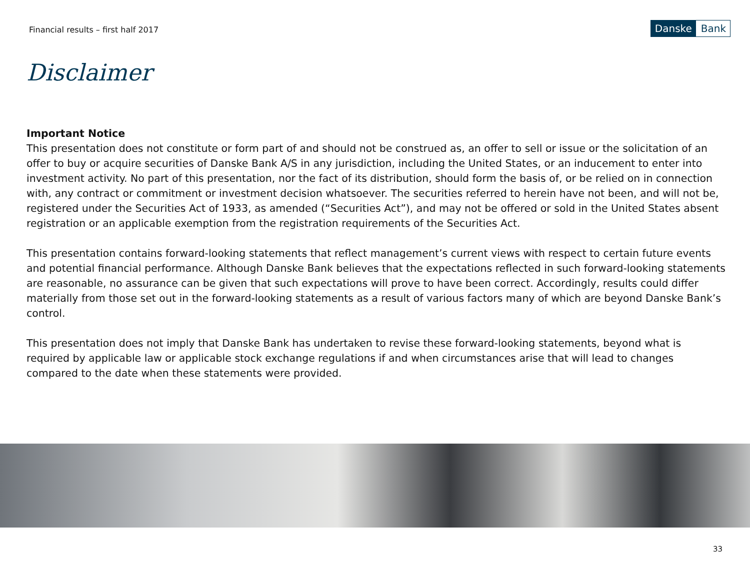Financial results – first half 2017
Danske Bank
Disclaimer
Important Notice
This presentation does not constitute or form part of and should not be construed as, an offer to sell or issue or the solicitation of an offer to buy or acquire securities of Danske Bank A/S in any jurisdiction, including the United States, or an inducement to enter into investment activity. No part of this presentation, nor the fact of its distribution, should form the basis of, or be relied on in connection with, any contract or commitment or investment decision whatsoever. The securities referred to herein have not been, and will not be, registered under the Securities Act of 1933, as amended (“Securities Act”), and may not be offered or sold in the United States absent registration or an applicable exemption from the registration requirements of the Securities Act.
This presentation contains forward-looking statements that reflect management’s current views with respect to certain future events and potential financial performance. Although Danske Bank believes that the expectations reflected in such forward-looking statements are reasonable, no assurance can be given that such expectations will prove to have been correct. Accordingly, results could differ materially from those set out in the forward-looking statements as a result of various factors many of which are beyond Danske Bank’s control.
This presentation does not imply that Danske Bank has undertaken to revise these forward-looking statements, beyond what is required by applicable law or applicable stock exchange regulations if and when circumstances arise that will lead to changes compared to the date when these statements were provided.
33